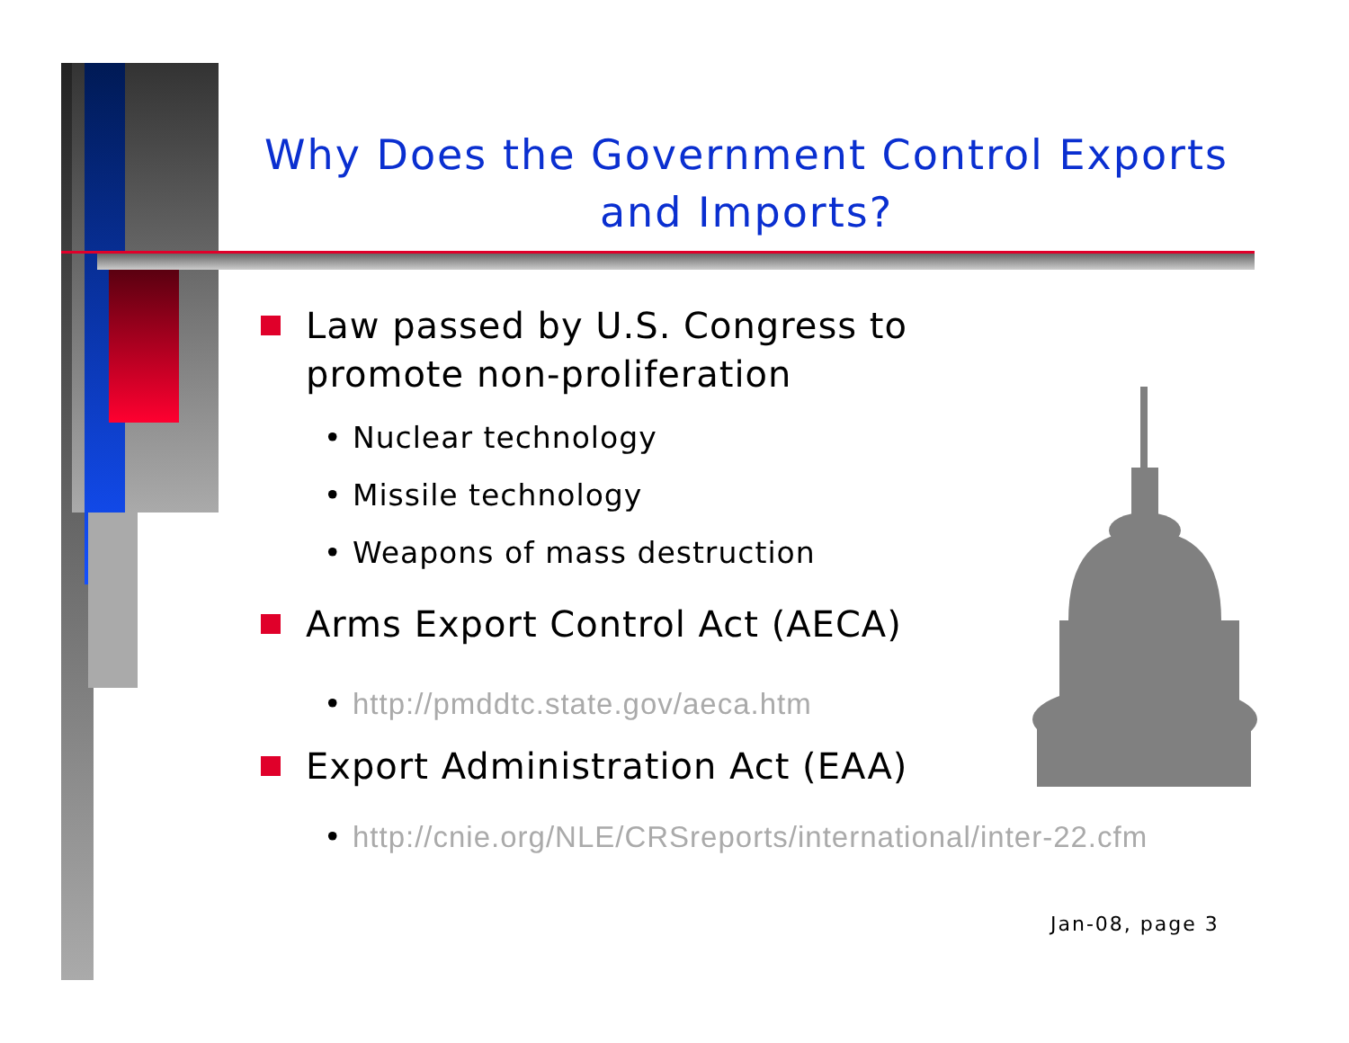Why Does the Government Control Exports and Imports?
Law passed by U.S. Congress to promote non-proliferation
• Nuclear technology
• Missile technology
• Weapons of mass destruction
Arms Export Control Act (AECA)
• http://pmddtc.state.gov/aeca.htm
Export Administration Act (EAA)
• http://cnie.org/NLE/CRSreports/international/inter-22.cfm
Jan-08, page 3